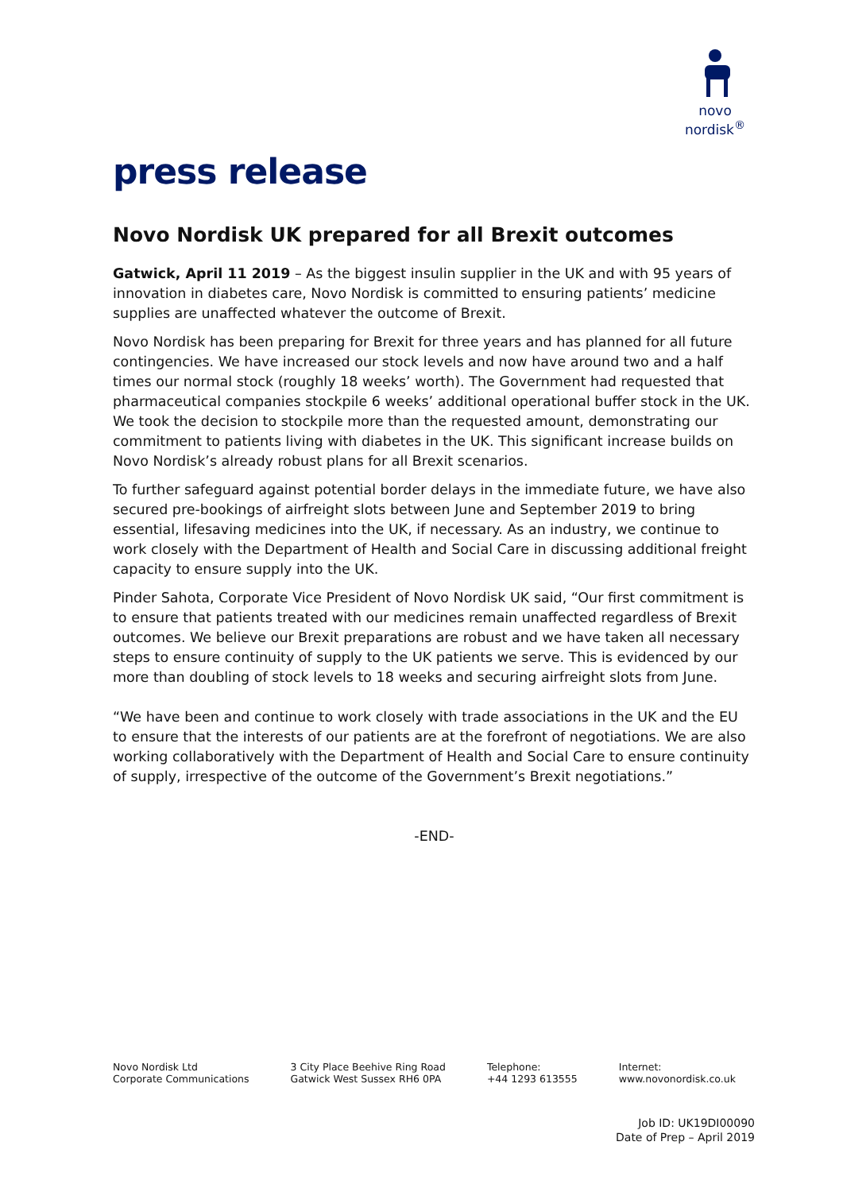novo nordisk<sup>®</sup>
press release
Novo Nordisk UK prepared for all Brexit outcomes
Gatwick, April 11 2019 – As the biggest insulin supplier in the UK and with 95 years of innovation in diabetes care, Novo Nordisk is committed to ensuring patients’ medicine supplies are unaffected whatever the outcome of Brexit.
Novo Nordisk has been preparing for Brexit for three years and has planned for all future contingencies. We have increased our stock levels and now have around two and a half times our normal stock (roughly 18 weeks’ worth). The Government had requested that pharmaceutical companies stockpile 6 weeks’ additional operational buffer stock in the UK. We took the decision to stockpile more than the requested amount, demonstrating our commitment to patients living with diabetes in the UK. This significant increase builds on Novo Nordisk’s already robust plans for all Brexit scenarios.
To further safeguard against potential border delays in the immediate future, we have also secured pre-bookings of airfreight slots between June and September 2019 to bring essential, lifesaving medicines into the UK, if necessary. As an industry, we continue to work closely with the Department of Health and Social Care in discussing additional freight capacity to ensure supply into the UK.
Pinder Sahota, Corporate Vice President of Novo Nordisk UK said, “Our first commitment is to ensure that patients treated with our medicines remain unaffected regardless of Brexit outcomes. We believe our Brexit preparations are robust and we have taken all necessary steps to ensure continuity of supply to the UK patients we serve. This is evidenced by our more than doubling of stock levels to 18 weeks and securing airfreight slots from June.
“We have been and continue to work closely with trade associations in the UK and the EU to ensure that the interests of our patients are at the forefront of negotiations. We are also working collaboratively with the Department of Health and Social Care to ensure continuity of supply, irrespective of the outcome of the Government’s Brexit negotiations.”
-END-
Novo Nordisk Ltd
Corporate Communications
3 City Place Beehive Ring Road
Gatwick West Sussex RH6 0PA
Telephone:
+44 1293 613555
Internet:
www.novonordisk.co.uk
Job ID: UK19DI00090
Date of Prep – April 2019